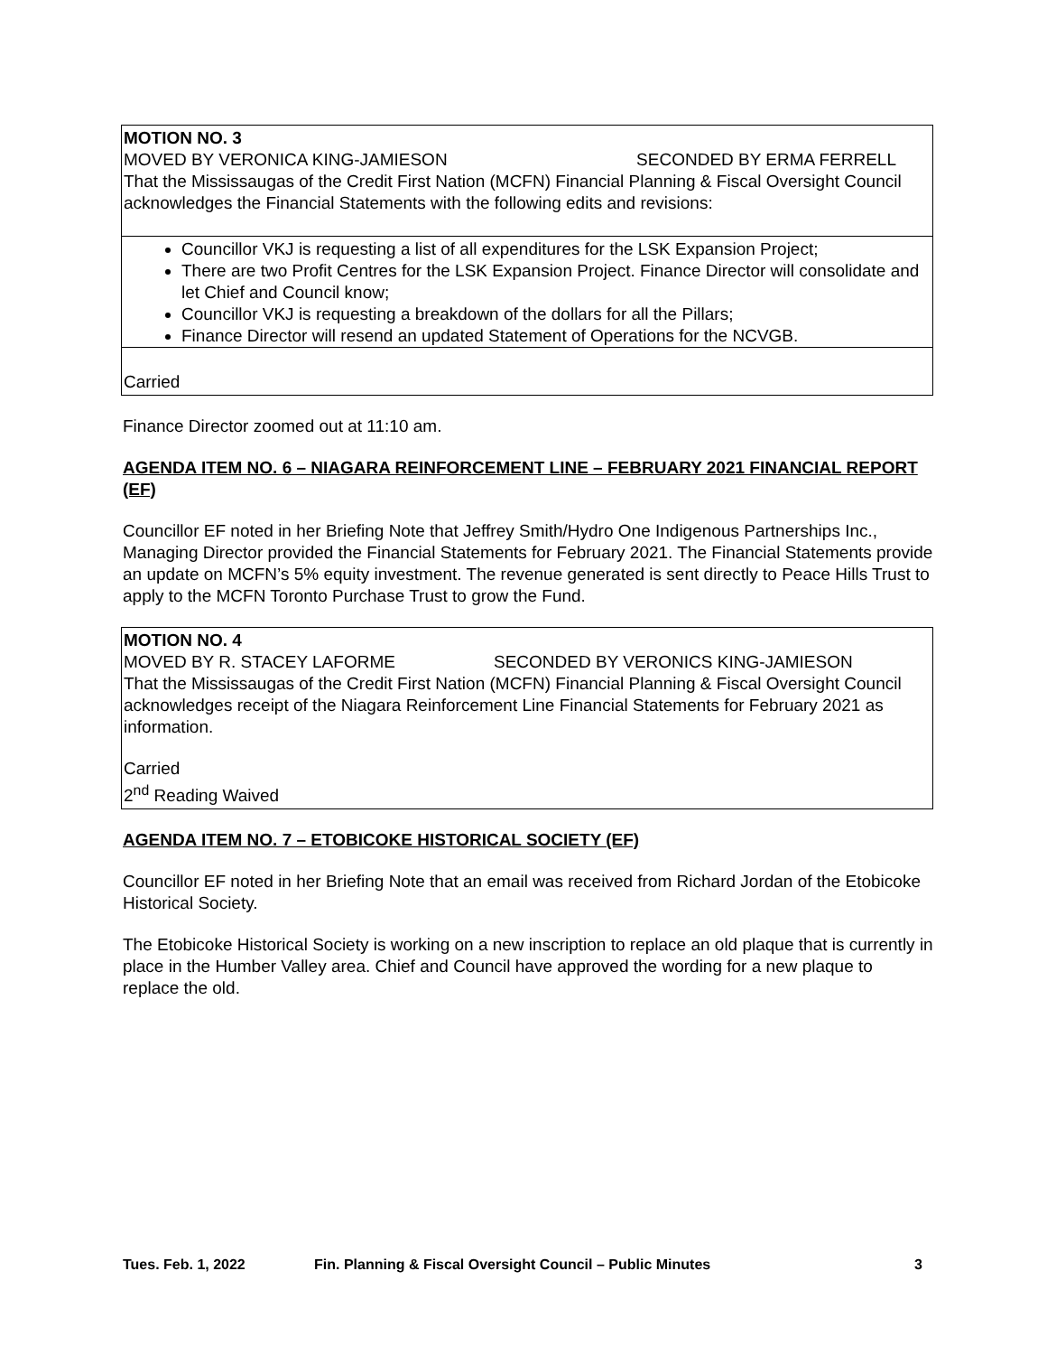MOTION NO. 3
MOVED BY VERONICA KING-JAMIESON SECONDED BY ERMA FERRELL
That the Mississaugas of the Credit First Nation (MCFN) Financial Planning & Fiscal Oversight Council acknowledges the Financial Statements with the following edits and revisions:
Councillor VKJ is requesting a list of all expenditures for the LSK Expansion Project;
There are two Profit Centres for the LSK Expansion Project. Finance Director will consolidate and let Chief and Council know;
Councillor VKJ is requesting a breakdown of the dollars for all the Pillars;
Finance Director will resend an updated Statement of Operations for the NCVGB.
Carried
Finance Director zoomed out at 11:10 am.
AGENDA ITEM NO. 6 – NIAGARA REINFORCEMENT LINE – FEBRUARY 2021 FINANCIAL REPORT (EF)
Councillor EF noted in her Briefing Note that Jeffrey Smith/Hydro One Indigenous Partnerships Inc., Managing Director provided the Financial Statements for February 2021. The Financial Statements provide an update on MCFN’s 5% equity investment. The revenue generated is sent directly to Peace Hills Trust to apply to the MCFN Toronto Purchase Trust to grow the Fund.
MOTION NO. 4
MOVED BY R. STACEY LAFORME SECONDED BY VERONICS KING-JAMIESON
That the Mississaugas of the Credit First Nation (MCFN) Financial Planning & Fiscal Oversight Council acknowledges receipt of the Niagara Reinforcement Line Financial Statements for February 2021 as information.
Carried
2<sup>nd</sup> Reading Waived
AGENDA ITEM NO. 7 – ETOBICOKE HISTORICAL SOCIETY (EF)
Councillor EF noted in her Briefing Note that an email was received from Richard Jordan of the Etobicoke Historical Society.
The Etobicoke Historical Society is working on a new inscription to replace an old plaque that is currently in place in the Humber Valley area. Chief and Council have approved the wording for a new plaque to replace the old.
Tues. Feb. 1, 2022 Fin. Planning & Fiscal Oversight Council – Public Minutes 3